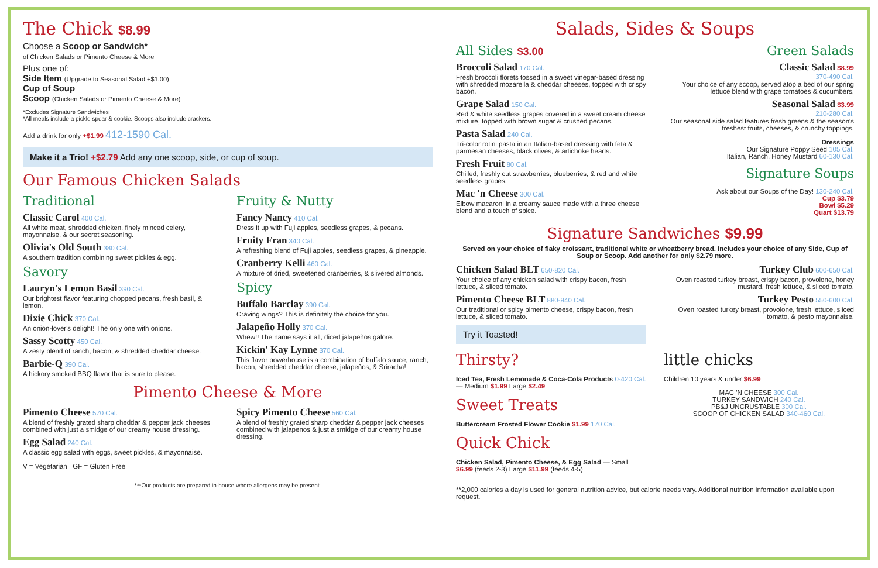The Chick $8.99
Choose a Scoop or Sandwich*
of Chicken Salads or Pimento Cheese & More
Plus one of:
Side Item (Upgrade to Seasonal Salad +$1.00)
Cup of Soup
Scoop (Chicken Salads or Pimento Cheese & More)
*Excludes Signature Sandwiches
*All meals include a pickle spear & cookie. Scoops also include crackers.
Add a drink for only +$1.99 412-1590 Cal.
Make it a Trio! +$2.79 Add any one scoop, side, or cup of soup.
Our Famous Chicken Salads
Traditional
Classic Carol 400 Cal.
All white meat, shredded chicken, finely minced celery, mayonnaise, & our secret seasoning.
Olivia's Old South 380 Cal.
A southern tradition combining sweet pickles & egg.
Savory
Lauryn's Lemon Basil 390 Cal.
Our brightest flavor featuring chopped pecans, fresh basil, & lemon.
Dixie Chick 370 Cal.
An onion-lover's delight! The only one with onions.
Sassy Scotty 450 Cal.
A zesty blend of ranch, bacon, & shredded cheddar cheese.
Barbie-Q 390 Cal.
A hickory smoked BBQ flavor that is sure to please.
Fruity & Nutty
Fancy Nancy 410 Cal.
Dress it up with Fuji apples, seedless grapes, & pecans.
Fruity Fran 340 Cal.
A refreshing blend of Fuji apples, seedless grapes, & pineapple.
Cranberry Kelli 460 Cal.
A mixture of dried, sweetened cranberries, & slivered almonds.
Spicy
Buffalo Barclay 390 Cal.
Craving wings? This is definitely the choice for you.
Jalapeño Holly 370 Cal.
Whew!! The name says it all, diced jalapeños galore.
Kickin' Kay Lynne 370 Cal.
This flavor powerhouse is a combination of buffalo sauce, ranch, bacon, shredded cheddar cheese, jalapeños, & Sriracha!
Pimento Cheese & More
Pimento Cheese 570 Cal.
A blend of freshly grated sharp cheddar & pepper jack cheeses combined with just a smidge of our creamy house dressing.
Egg Salad 240 Cal.
A classic egg salad with eggs, sweet pickles, & mayonnaise.
V = Vegetarian GF = Gluten Free
Spicy Pimento Cheese 560 Cal.
A blend of freshly grated sharp cheddar & pepper jack cheeses combined with jalapenos & just a smidge of our creamy house dressing.
***Our products are prepared in-house where allergens may be present.
Salads, Sides & Soups
All Sides $3.00
Broccoli Salad 170 Cal.
Fresh broccoli florets tossed in a sweet vinegar-based dressing with shredded mozarella & cheddar cheeses, topped with crispy bacon.
Grape Salad 150 Cal.
Red & white seedless grapes covered in a sweet cream cheese mixture, topped with brown sugar & crushed pecans.
Pasta Salad 240 Cal.
Tri-color rotini pasta in an Italian-based dressing with feta & parmesan cheeses, black olives, & artichoke hearts.
Fresh Fruit 80 Cal.
Chilled, freshly cut strawberries, blueberries, & red and white seedless grapes.
Mac 'n Cheese 300 Cal.
Elbow macaroni in a creamy sauce made with a three cheese blend and a touch of spice.
Green Salads
Classic Salad $8.99
370-490 Cal.
Your choice of any scoop, served atop a bed of our spring lettuce blend with grape tomatoes & cucumbers.
Seasonal Salad $3.99
210-280 Cal.
Our seasonal side salad features fresh greens & the season's freshest fruits, cheeses, & crunchy toppings.
Dressings
Our Signature Poppy Seed 105 Cal.
Italian, Ranch, Honey Mustard 60-130 Cal.
Signature Soups
Ask about our Soups of the Day! 130-240 Cal.
Cup $3.79
Bowl $5.29
Quart $13.79
Signature Sandwiches $9.99
Served on your choice of flaky croissant, traditional white or wheatberry bread. Includes your choice of any Side, Cup of Soup or Scoop. Add another for only $2.79 more.
Chicken Salad BLT 650-820 Cal.
Your choice of any chicken salad with crispy bacon, fresh lettuce, & sliced tomato.
Pimento Cheese BLT 880-940 Cal.
Our traditional or spicy pimento cheese, crispy bacon, fresh lettuce, & sliced tomato.
Try it Toasted!
Turkey Club 600-650 Cal.
Oven roasted turkey breast, crispy bacon, provolone, honey mustard, fresh lettuce, & sliced tomato.
Turkey Pesto 550-600 Cal.
Oven roasted turkey breast, provolone, fresh lettuce, sliced tomato, & pesto mayonnaise.
Thirsty?
Iced Tea, Fresh Lemonade & Coca-Cola Products 0-420 Cal. — Medium $1.99 Large $2.49
Sweet Treats
Buttercream Frosted Flower Cookie $1.99 170 Cal.
Quick Chick
Chicken Salad, Pimento Cheese, & Egg Salad — Small $6.99 (feeds 2-3) Large $11.99 (feeds 4-5)
little chicks
Children 10 years & under $6.99
MAC 'N CHEESE 300 Cal.
TURKEY SANDWICH 240 Cal.
PB&J UNCRUSTABLE 300 Cal.
SCOOP OF CHICKEN SALAD 340-460 Cal.
**2,000 calories a day is used for general nutrition advice, but calorie needs vary. Additional nutrition information available upon request.